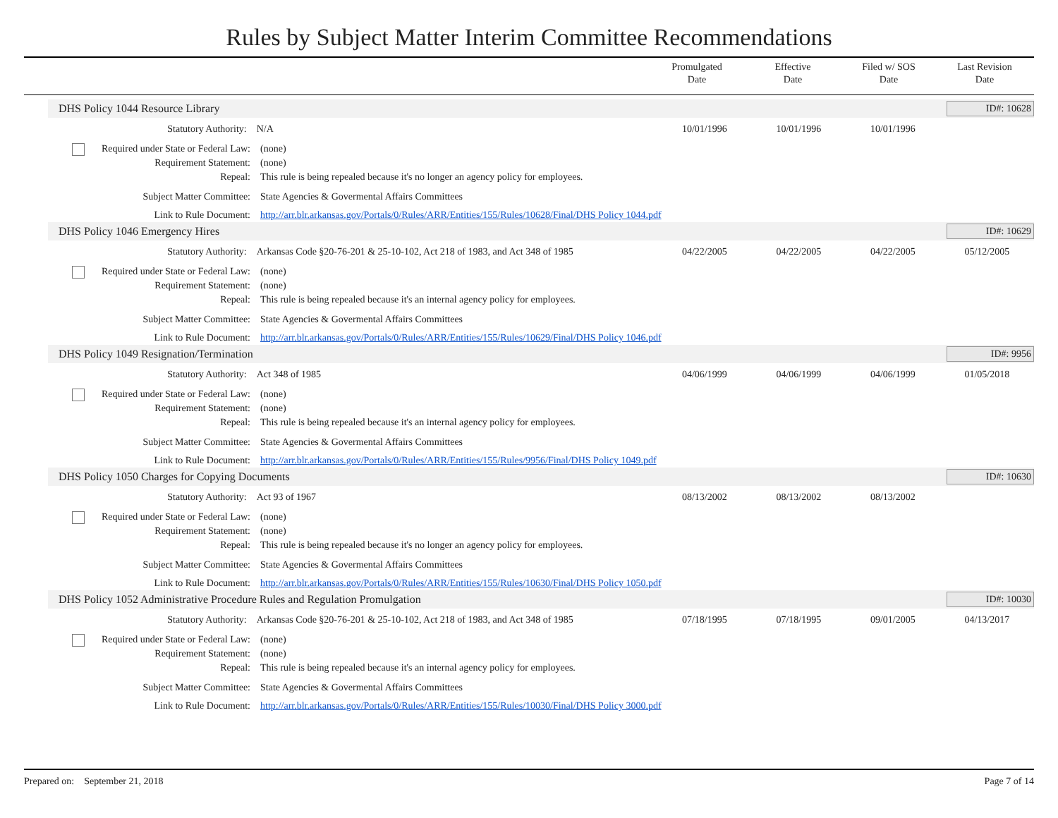Rules by Subject Matter Interim Committee Recommendations
Promulgated
Date
Effective
Date
Filed w/ SOS
Date
Last Revision
Date
DHS Policy 1044 Resource Library ID#: 10628
Statutory Authority: N/A 10/01/1996 10/01/1996 10/01/1996
Required under State or Federal Law:
(none)
Requirement Statement: (none)
Repeal: This rule is being repealed because it's no longer an agency policy for employees.
Subject Matter Committee: State Agencies & Govermental Affairs Committees
Link to Rule Document: http://arr.blr.arkansas.gov/Portals/0/Rules/ARR/Entities/155/Rules/10628/Final/DHS Policy 1044.pdf
DHS Policy 1046 Emergency Hires ID#: 10629
Statutory Authority: Arkansas Code §20-76-201 & 25-10-102, Act 218 of 1983, and Act 348 of 1985
04/22/2005 04/22/2005 04/22/2005 05/12/2005
Required under State or Federal Law:
(none)
Requirement Statement: (none)
Repeal: This rule is being repealed because it's an internal agency policy for employees.
Subject Matter Committee: State Agencies & Govermental Affairs Committees
Link to Rule Document: http://arr.blr.arkansas.gov/Portals/0/Rules/ARR/Entities/155/Rules/10629/Final/DHS Policy 1046.pdf
DHS Policy 1049 Resignation/Termination ID#: 9956
Statutory Authority: Act 348 of 1985 04/06/1999 04/06/1999 04/06/1999 01/05/2018
Required under State or Federal Law:
(none)
Requirement Statement: (none)
Repeal: This rule is being repealed because it's an internal agency policy for employees.
Subject Matter Committee: State Agencies & Govermental Affairs Committees
Link to Rule Document: http://arr.blr.arkansas.gov/Portals/0/Rules/ARR/Entities/155/Rules/9956/Final/DHS Policy 1049.pdf
DHS Policy 1050 Charges for Copying Documents ID#: 10630
Statutory Authority: Act 93 of 1967 08/13/2002 08/13/2002 08/13/2002
Required under State or Federal Law:
(none)
Requirement Statement: (none)
Repeal: This rule is being repealed because it's no longer an agency policy for employees.
Subject Matter Committee: State Agencies & Govermental Affairs Committees
Link to Rule Document: http://arr.blr.arkansas.gov/Portals/0/Rules/ARR/Entities/155/Rules/10630/Final/DHS Policy 1050.pdf
DHS Policy 1052 Administrative Procedure Rules and Regulation Promulgation ID#: 10030
Statutory Authority: Arkansas Code §20-76-201 & 25-10-102, Act 218 of 1983, and Act 348 of 1985
07/18/1995 07/18/1995 09/01/2005 04/13/2017
Required under State or Federal Law:
(none)
Requirement Statement: (none)
Repeal: This rule is being repealed because it's an internal agency policy for employees.
Subject Matter Committee: State Agencies & Govermental Affairs Committees
Link to Rule Document: http://arr.blr.arkansas.gov/Portals/0/Rules/ARR/Entities/155/Rules/10030/Final/DHS Policy 3000.pdf
Prepared on: September 21, 2018 Page 7 of 14